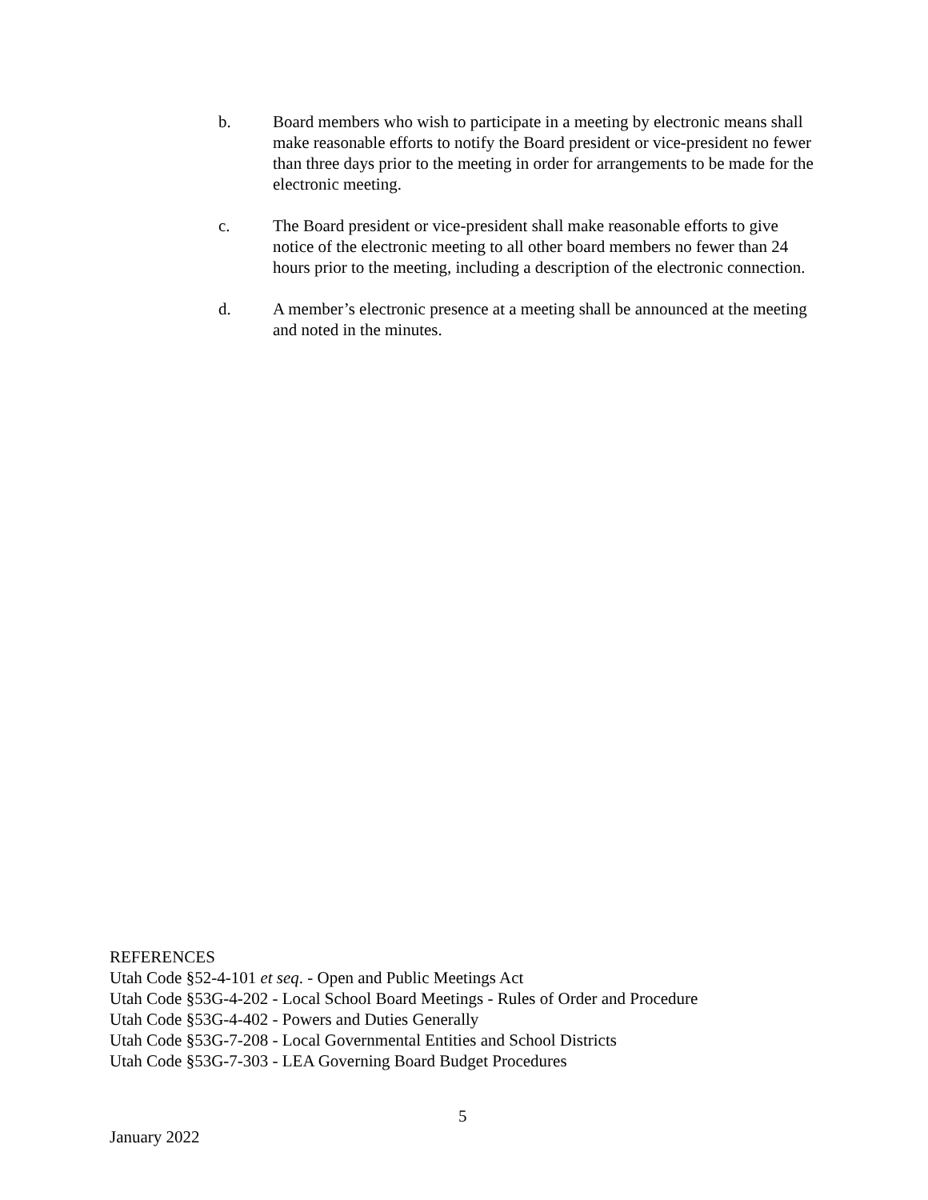b. Board members who wish to participate in a meeting by electronic means shall make reasonable efforts to notify the Board president or vice-president no fewer than three days prior to the meeting in order for arrangements to be made for the electronic meeting.
c. The Board president or vice-president shall make reasonable efforts to give notice of the electronic meeting to all other board members no fewer than 24 hours prior to the meeting, including a description of the electronic connection.
d. A member’s electronic presence at a meeting shall be announced at the meeting and noted in the minutes.
REFERENCES
Utah Code §52-4-101 et seq. - Open and Public Meetings Act
Utah Code §53G-4-202 - Local School Board Meetings - Rules of Order and Procedure
Utah Code §53G-4-402 - Powers and Duties Generally
Utah Code §53G-7-208 - Local Governmental Entities and School Districts
Utah Code §53G-7-303 - LEA Governing Board Budget Procedures
5
January 2022